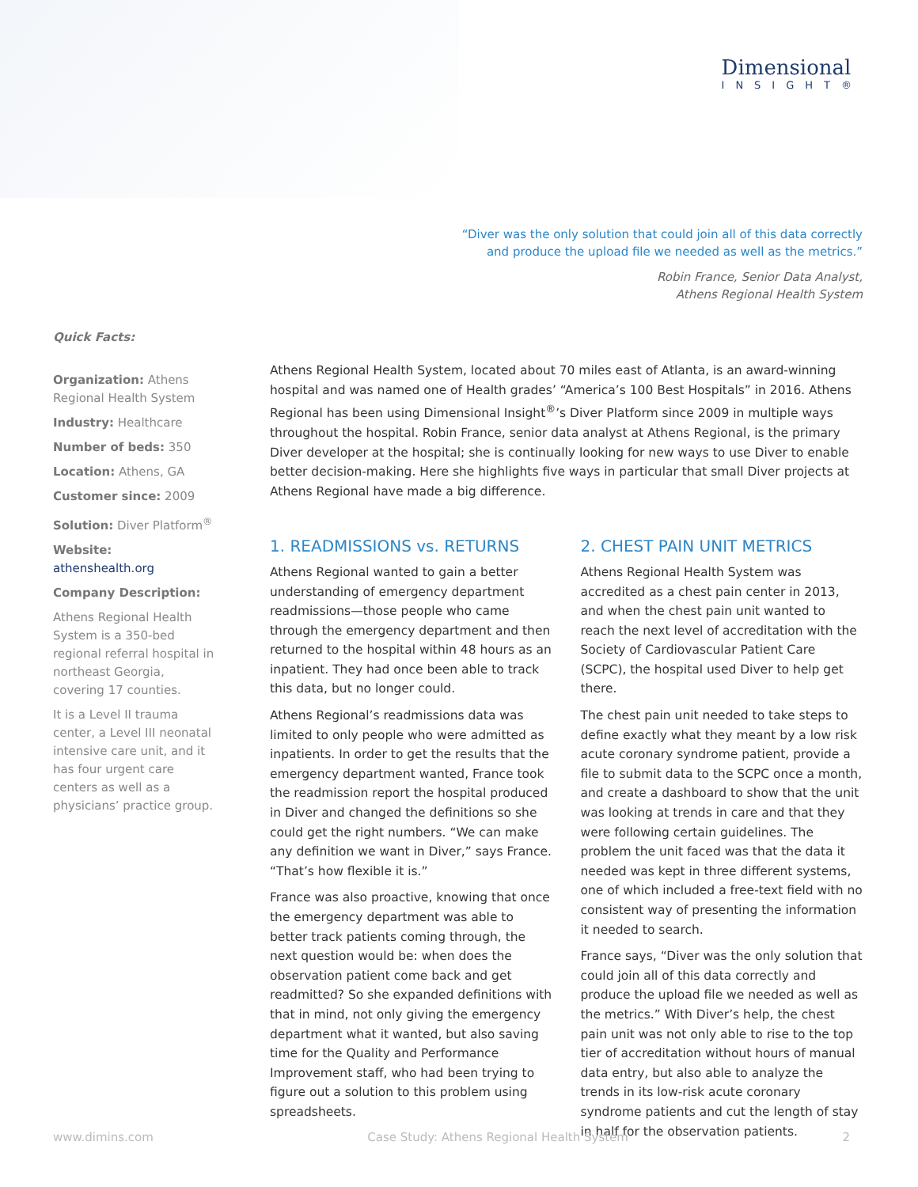Dimensional
INSIGHT®
“Diver was the only solution that could join all of this data correctly
and produce the upload file we needed as well as the metrics.”
Robin France, Senior Data Analyst,
Athens Regional Health System
Quick Facts:
Organization: Athens Regional Health System
Industry: Healthcare
Number of beds: 350
Location: Athens, GA
Customer since: 2009
Solution: Diver Platform<sup>®</sup>
Website: athenshealth.org
Company Description:
Athens Regional Health System is a 350-bed regional referral hospital in northeast Georgia, covering 17 counties.
It is a Level II trauma center, a Level III neonatal intensive care unit, and it has four urgent care centers as well as a physicians’ practice group.
Athens Regional Health System, located about 70 miles east of Atlanta, is an award-winning hospital and was named one of Health grades’ “America’s 100 Best Hospitals” in 2016. Athens Regional has been using Dimensional Insight<sup>®</sup>’s Diver Platform since 2009 in multiple ways throughout the hospital. Robin France, senior data analyst at Athens Regional, is the primary Diver developer at the hospital; she is continually looking for new ways to use Diver to enable better decision-making. Here she highlights five ways in particular that small Diver projects at Athens Regional have made a big difference.
1. READMISSIONS vs. RETURNS
Athens Regional wanted to gain a better understanding of emergency department readmissions—those people who came through the emergency department and then returned to the hospital within 48 hours as an inpatient. They had once been able to track this data, but no longer could.
Athens Regional’s readmissions data was limited to only people who were admitted as inpatients. In order to get the results that the emergency department wanted, France took the readmission report the hospital produced in Diver and changed the definitions so she could get the right numbers. “We can make any definition we want in Diver,” says France. “That’s how flexible it is.”
France was also proactive, knowing that once the emergency department was able to better track patients coming through, the next question would be: when does the observation patient come back and get readmitted? So she expanded definitions with that in mind, not only giving the emergency department what it wanted, but also saving time for the Quality and Performance Improvement staff, who had been trying to figure out a solution to this problem using spreadsheets.
2. CHEST PAIN UNIT METRICS
Athens Regional Health System was accredited as a chest pain center in 2013, and when the chest pain unit wanted to reach the next level of accreditation with the Society of Cardiovascular Patient Care (SCPC), the hospital used Diver to help get there.
The chest pain unit needed to take steps to define exactly what they meant by a low risk acute coronary syndrome patient, provide a file to submit data to the SCPC once a month, and create a dashboard to show that the unit was looking at trends in care and that they were following certain guidelines. The problem the unit faced was that the data it needed was kept in three different systems, one of which included a free-text field with no consistent way of presenting the information it needed to search.
France says, “Diver was the only solution that could join all of this data correctly and produce the upload file we needed as well as the metrics.” With Diver’s help, the chest pain unit was not only able to rise to the top tier of accreditation without hours of manual data entry, but also able to analyze the trends in its low-risk acute coronary syndrome patients and cut the length of stay in half for the observation patients.
www.dimins.com Case Study: Athens Regional Health System 2